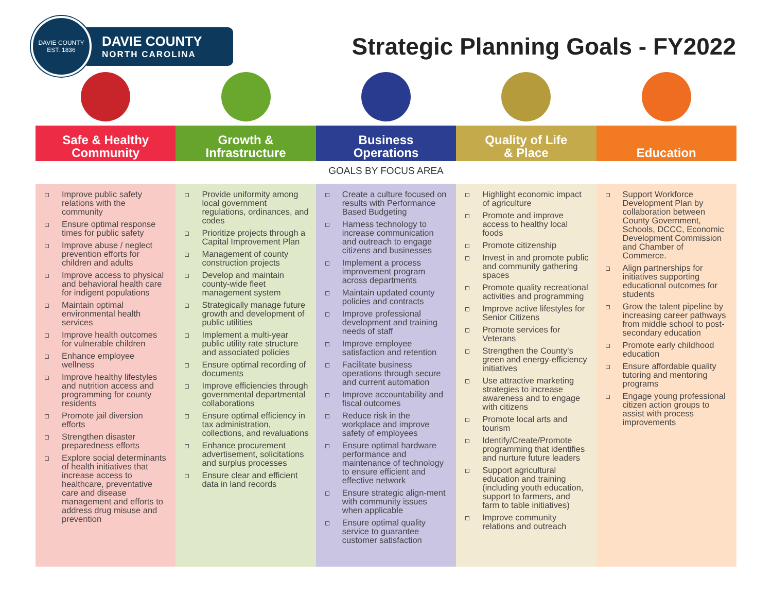DAVIE COUNTY
EST. 1836
DAVIE COUNTY
NORTH CAROLINA
Strategic Planning Goals - FY2022
| Safe & Healthy Community | Growth & Infrastructure | Business Operations | Quality of Life & Place | Education |
| --- | --- | --- | --- | --- |
| GOALS BY FOCUS AREA | | | | |
| Improve public safety relations with the community Ensure optimal response times for public safety Improve abuse / neglect prevention efforts for children and adults Improve access to physical and behavioral health care for indigent populations Maintain optimal environmental health services Improve health outcomes for vulnerable children Enhance employee wellness Improve healthy lifestyles and nutrition access and programming for county residents Promote jail diversion efforts Strengthen disaster preparedness efforts Explore social determinants of health initiatives that increase access to healthcare, preventative care and disease management and efforts to address drug misuse and prevention | Provide uniformity among local government regulations, ordinances, and codes Prioritize projects through a Capital Improvement Plan Management of county construction projects Develop and maintain county-wide fleet management system Strategically manage future growth and development of public utilities Implement a multi-year public utility rate structure and associated policies Ensure optimal recording of documents Improve efficiencies through governmental departmental collaborations Ensure optimal efficiency in tax administration, collections, and revaluations Enhance procurement advertisement, solicitations and surplus processes Ensure clear and efficient data in land records | Create a culture focused on results with Performance Based Budgeting Harness technology to increase communication and outreach to engage citizens and businesses Implement a process improvement program across departments Maintain updated county policies and contracts Improve professional development and training needs of staff Improve employee satisfaction and retention Facilitate business operations through secure and current automation Improve accountability and fiscal outcomes Reduce risk in the workplace and improve safety of employees Ensure optimal hardware performance and maintenance of technology to ensure efficient and effective network Ensure strategic align-ment with community issues when applicable Ensure optimal quality service to guarantee customer satisfaction | Highlight economic impact of agriculture Promote and improve access to healthy local foods Promote citizenship Invest in and promote public and community gathering spaces Promote quality recreational activities and programming Improve active lifestyles for Senior Citizens Promote services for Veterans Strengthen the County's green and energy-efficiency initiatives Use attractive marketing strategies to increase awareness and to engage with citizens Promote local arts and tourism Identify/Create/Promote programming that identifies and nurture future leaders Support agricultural education and training (including youth education, support to farmers, and farm to table initiatives) Improve community relations and outreach | Support Workforce Development Plan by collaboration between County Government, Schools, DCCC, Economic Development Commission and Chamber of Commerce. Align partnerships for initiatives supporting educational outcomes for students Grow the talent pipeline by increasing career pathways from middle school to post-secondary education Promote early childhood education Ensure affordable quality tutoring and mentoring programs Engage young professional citizen action groups to assist with process improvements |